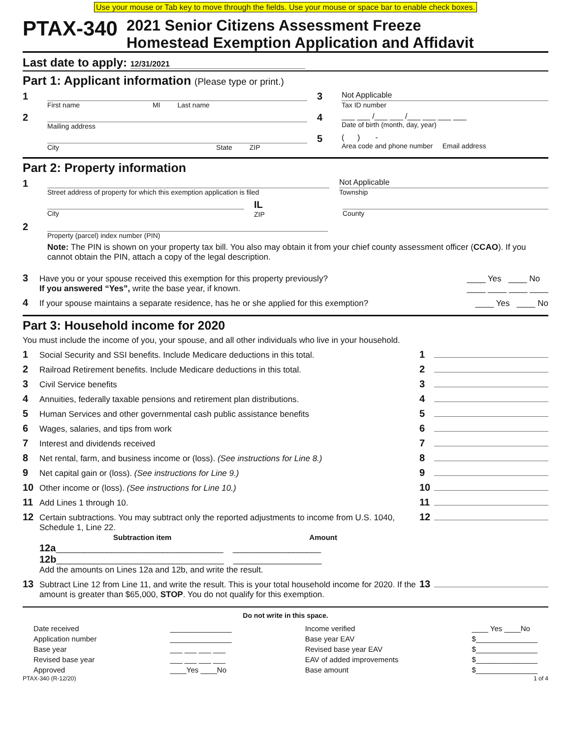Use your mouse or Tab key to move through the fields. Use your mouse or space bar to enable check boxes.
PTAX-340
2021 Senior Citizens Assessment Freeze
Homestead Exemption Application and Affidavit
Last date to apply: 12/31/2021
Part 1: Applicant information (Please type or print.)
1
First name MI Last name
3
Not Applicable
Tax ID number
2
Mailing address
4
___ ___ /___ ___ /___ ___ ___ ___
Date of birth (month, day, year)
City State ZIP
5
( ) -
Area code and phone number Email address
Part 2: Property information
1
Street address of property for which this exemption application is filed
Not Applicable
Township
City
IL
ZIP
County
2
Property (parcel) index number (PIN)
Note: The PIN is shown on your property tax bill. You also may obtain it from your chief county assessment officer (CCAO). If you cannot obtain the PIN, attach a copy of the legal description.
3 Have you or your spouse received this exemption for this property previously?
If you answered “Yes”, write the base year, if known. ____ Yes ____ No
____ ____ ____ ____
4 If your spouse maintains a separate residence, has he or she applied for this exemption? ____ Yes ____ No
Part 3: Household income for 2020
You must include the income of you, your spouse, and all other individuals who live in your household.
1 Social Security and SSI benefits. Include Medicare deductions in this total. 1
2 Railroad Retirement benefits. Include Medicare deductions in this total. 2
3 Civil Service benefits 3
4 Annuities, federally taxable pensions and retirement plan distributions. 4
5 Human Services and other governmental cash public assistance benefits 5
6 Wages, salaries, and tips from work 6
7 Interest and dividends received 7
8 Net rental, farm, and business income or (loss). (See instructions for Line 8.) 8
9 Net capital gain or (loss). (See instructions for Line 9.) 9
10 Other income or (loss). (See instructions for Line 10.) 10
11 Add Lines 1 through 10. 11
12 Certain subtractions. You may subtract only the reported adjustments to income from U.S. 1040, Schedule 1, Line 22.
Subtraction item Amount
12a____________________________________ ___________________
12b____________________________________ ___________________
Add the amounts on Lines 12a and 12b, and write the result. 12
13 Subtract Line 12 from Line 11, and write the result. This is your total household income for 2020. If the amount is greater than $65,000, STOP. You do not qualify for this exemption. 13
Do not write in this space.
Date received
Application number
Base year
Revised base year
Approved
_______________
_______________
___ ___ ___ ___
___ ___ ___ ___
____Yes ____No
Income verified
Base year EAV
Revised base year EAV
EAV of added improvements
Base amount
____ Yes ____No
$_______________
$_______________
$_______________
$_______________
PTAX-340 (R-12/20) 1 of 4